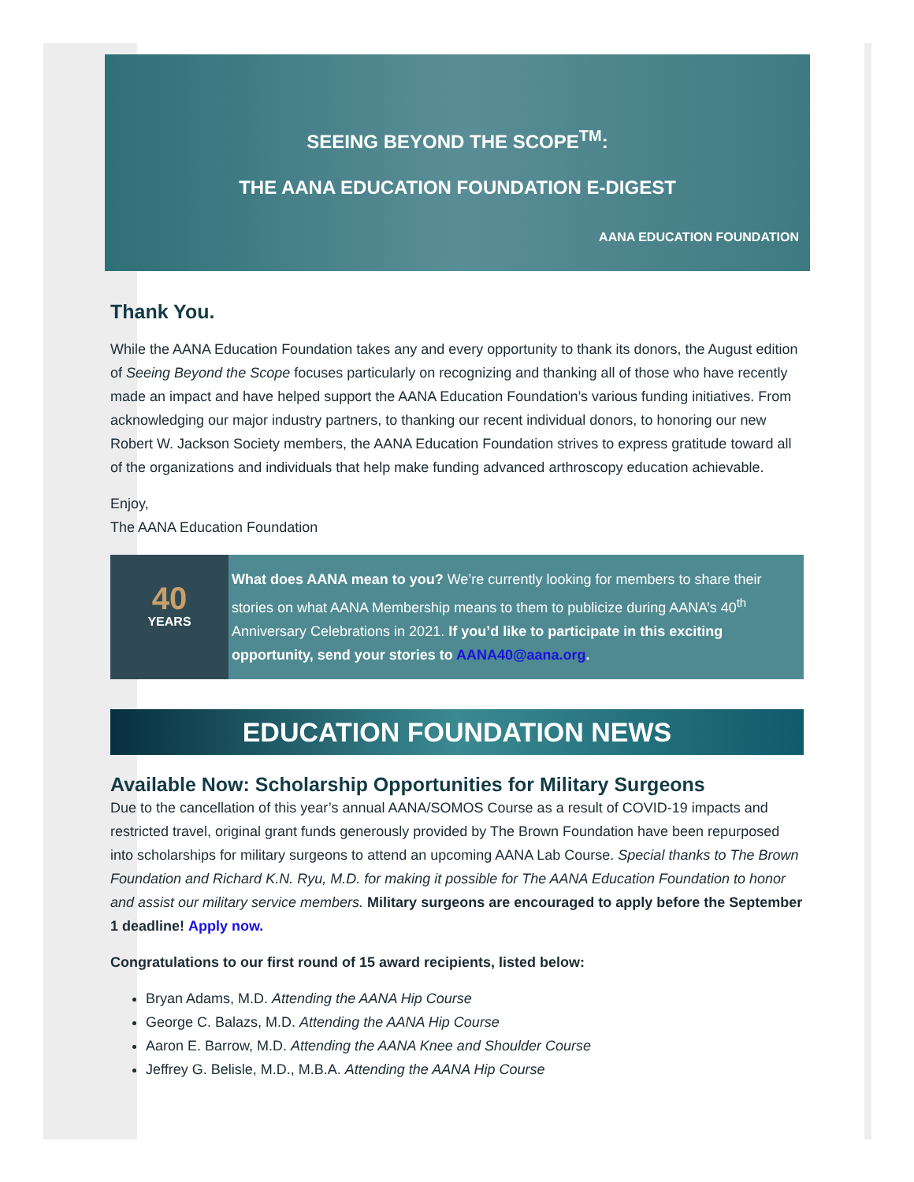SEEING BEYOND THE SCOPE<sup>TM</sup>:
THE AANA EDUCATION FOUNDATION E-DIGEST
AANA EDUCATION FOUNDATION
Thank You.
While the AANA Education Foundation takes any and every opportunity to thank its donors, the August edition of Seeing Beyond the Scope focuses particularly on recognizing and thanking all of those who have recently made an impact and have helped support the AANA Education Foundation’s various funding initiatives. From acknowledging our major industry partners, to thanking our recent individual donors, to honoring our new Robert W. Jackson Society members, the AANA Education Foundation strives to express gratitude toward all of the organizations and individuals that help make funding advanced arthroscopy education achievable.
Enjoy,
The AANA Education Foundation
40
YEARS
What does AANA mean to you? We’re currently looking for members to share their stories on what AANA Membership means to them to publicize during AANA’s 40<sup>th</sup> Anniversary Celebrations in 2021. If you’d like to participate in this exciting opportunity, send your stories to AANA40@aana.org.
EDUCATION FOUNDATION NEWS
Available Now: Scholarship Opportunities for Military Surgeons
Due to the cancellation of this year’s annual AANA/SOMOS Course as a result of COVID-19 impacts and restricted travel, original grant funds generously provided by The Brown Foundation have been repurposed into scholarships for military surgeons to attend an upcoming AANA Lab Course. Special thanks to The Brown Foundation and Richard K.N. Ryu, M.D. for making it possible for The AANA Education Foundation to honor and assist our military service members. Military surgeons are encouraged to apply before the September 1 deadline! Apply now.
Congratulations to our first round of 15 award recipients, listed below:
Bryan Adams, M.D. Attending the AANA Hip Course
George C. Balazs, M.D. Attending the AANA Hip Course
Aaron E. Barrow, M.D. Attending the AANA Knee and Shoulder Course
Jeffrey G. Belisle, M.D., M.B.A. Attending the AANA Hip Course